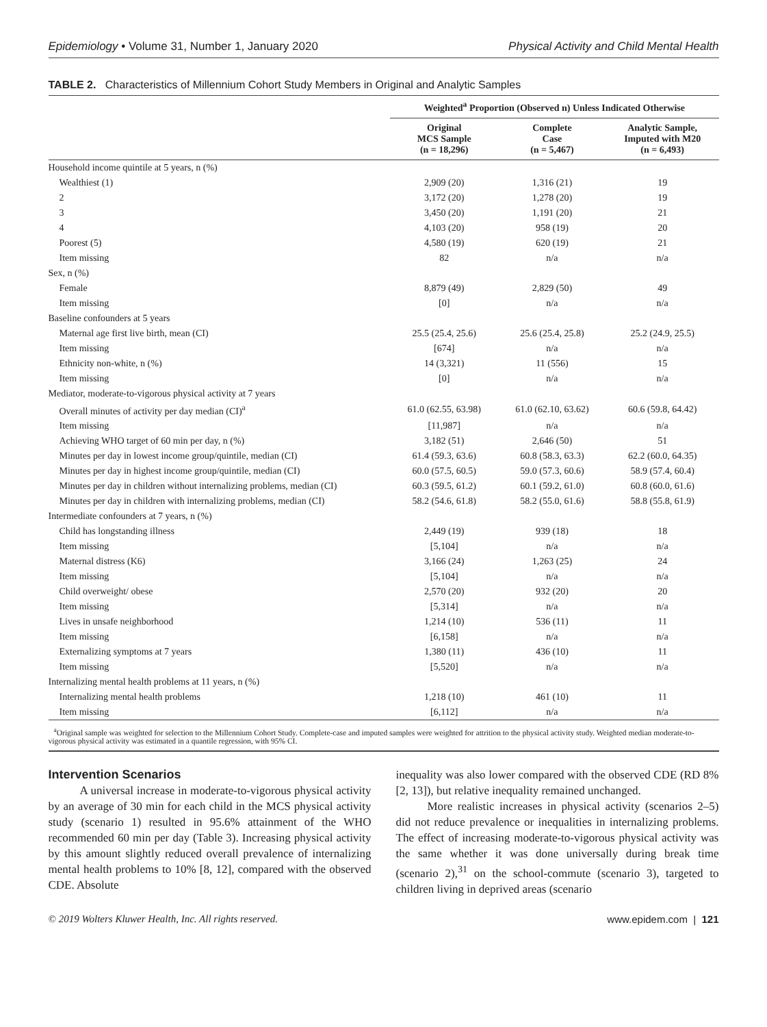Epidemiology • Volume 31, Number 1, January 2020 Physical Activity and Child Mental Health
TABLE 2. Characteristics of Millennium Cohort Study Members in Original and Analytic Samples
| | Weighted<sup>a</sup> Proportion (Observed n) Unless Indicated Otherwise | | |
| --- | --- | --- | --- |
| | Original MCS Sample (n = 18,296) | Complete Case (n = 5,467) | Analytic Sample, Imputed with M20 (n = 6,493) |
| Household income quintile at 5 years, n (%) | | | |
| Wealthiest (1) | 2,909 (20) | 1,316 (21) | 19 |
| 2 | 3,172 (20) | 1,278 (20) | 19 |
| 3 | 3,450 (20) | 1,191 (20) | 21 |
| 4 | 4,103 (20) | 958 (19) | 20 |
| Poorest (5) | 4,580 (19) | 620 (19) | 21 |
| Item missing | 82 | n/a | n/a |
| Sex, n (%) | | | |
| Female | 8,879 (49) | 2,829 (50) | 49 |
| Item missing | [0] | n/a | n/a |
| Baseline confounders at 5 years | | | |
| Maternal age first live birth, mean (CI) | 25.5 (25.4, 25.6) | 25.6 (25.4, 25.8) | 25.2 (24.9, 25.5) |
| Item missing | [674] | n/a | n/a |
| Ethnicity non-white, n (%) | 14 (3,321) | 11 (556) | 15 |
| Item missing | [0] | n/a | n/a |
| Mediator, moderate-to-vigorous physical activity at 7 years | | | |
| Overall minutes of activity per day median (CI)<sup>a</sup> | 61.0 (62.55, 63.98) | 61.0 (62.10, 63.62) | 60.6 (59.8, 64.42) |
| Item missing | [11,987] | n/a | n/a |
| Achieving WHO target of 60 min per day, n (%) | 3,182 (51) | 2,646 (50) | 51 |
| Minutes per day in lowest income group/quintile, median (CI) | 61.4 (59.3, 63.6) | 60.8 (58.3, 63.3) | 62.2 (60.0, 64.35) |
| Minutes per day in highest income group/quintile, median (CI) | 60.0 (57.5, 60.5) | 59.0 (57.3, 60.6) | 58.9 (57.4, 60.4) |
| Minutes per day in children without internalizing problems, median (CI) | 60.3 (59.5, 61.2) | 60.1 (59.2, 61.0) | 60.8 (60.0, 61.6) |
| Minutes per day in children with internalizing problems, median (CI) | 58.2 (54.6, 61.8) | 58.2 (55.0, 61.6) | 58.8 (55.8, 61.9) |
| Intermediate confounders at 7 years, n (%) | | | |
| Child has longstanding illness | 2,449 (19) | 939 (18) | 18 |
| Item missing | [5,104] | n/a | n/a |
| Maternal distress (K6) | 3,166 (24) | 1,263 (25) | 24 |
| Item missing | [5,104] | n/a | n/a |
| Child overweight/ obese | 2,570 (20) | 932 (20) | 20 |
| Item missing | [5,314] | n/a | n/a |
| Lives in unsafe neighborhood | 1,214 (10) | 536 (11) | 11 |
| Item missing | [6,158] | n/a | n/a |
| Externalizing symptoms at 7 years | 1,380 (11) | 436 (10) | 11 |
| Item missing | [5,520] | n/a | n/a |
| Internalizing mental health problems at 11 years, n (%) | | | |
| Internalizing mental health problems | 1,218 (10) | 461 (10) | 11 |
| Item missing | [6,112] | n/a | n/a |
<sup>a</sup> Original sample was weighted for selection to the Millennium Cohort Study. Complete-case and imputed samples were weighted for attrition to the physical activity study. Weighted median moderate-to-vigorous physical activity was estimated in a quantile regression, with 95% CI.
Intervention Scenarios
A universal increase in moderate-to-vigorous physical activity by an average of 30 min for each child in the MCS physical activity study (scenario 1) resulted in 95.6% attainment of the WHO recommended 60 min per day (Table 3). Increasing physical activity by this amount slightly reduced overall prevalence of internalizing mental health problems to 10% [8, 12], compared with the observed CDE. Absolute
inequality was also lower compared with the observed CDE (RD 8% [2, 13]), but relative inequality remained unchanged.
More realistic increases in physical activity (scenarios 2–5) did not reduce prevalence or inequalities in internalizing problems. The effect of increasing moderate-to-vigorous physical activity was the same whether it was done universally during break time (scenario 2),<sup>31</sup> on the school-commute (scenario 3), targeted to children living in deprived areas (scenario
© 2019 Wolters Kluwer Health, Inc. All rights reserved. www.epidem.com | 121